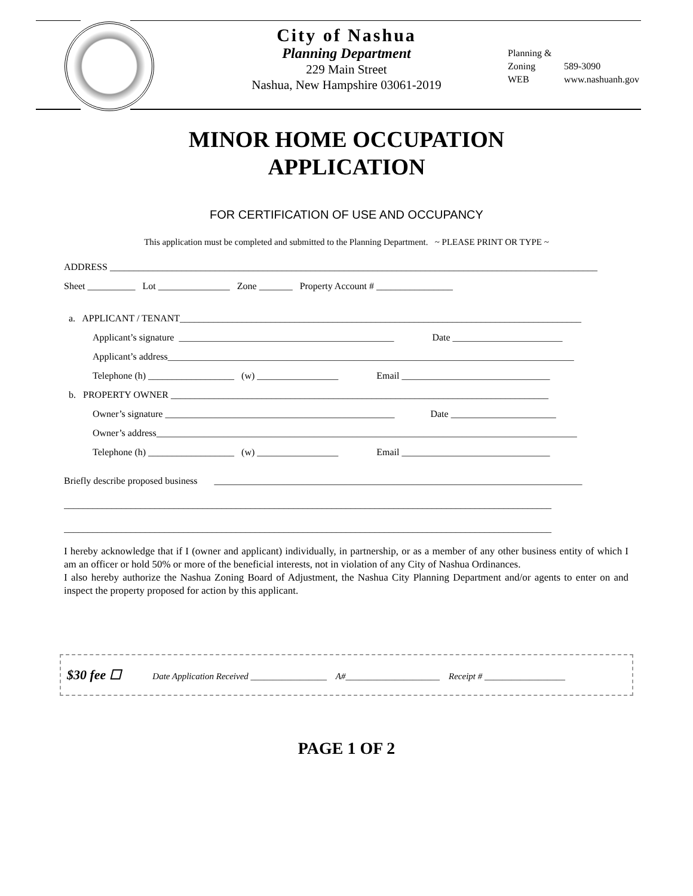City of Nashua
Planning Department
229 Main Street
Nashua, New Hampshire 03061-2019
Planning & Zoning 589-3090
WEB www.nashuanh.gov
MINOR HOME OCCUPATION
APPLICATION
FOR CERTIFICATION OF USE AND OCCUPANCY
This application must be completed and submitted to the Planning Department. ~ PLEASE PRINT OR TYPE ~
ADDRESS ______________________________________________________________________________________________________
Sheet __________ Lot _______________ Zone _______ Property Account # ________________
a. APPLICANT / TENANT____________________________________________________________________________________
Applicant’s signature _____________________________________________ Date _______________________
Applicant’s address_____________________________________________________________________________________
Telephone (h) __________________ (w) _________________ Email _______________________________
b. PROPERTY OWNER _______________________________________________________________________________
Owner’s signature ________________________________________________ Date ______________________
Owner’s address________________________________________________________________________________________
Telephone (h) __________________ (w) _________________ Email _______________________________
Briefly describe proposed business _____________________________________________________________________________
______________________________________________________________________________________________________
______________________________________________________________________________________________________
I hereby acknowledge that if I (owner and applicant) individually, in partnership, or as a member of any other business entity of which I am an officer or hold 50% or more of the beneficial interests, not in violation of any City of Nashua Ordinances.
I also hereby authorize the Nashua Zoning Board of Adjustment, the Nashua City Planning Department and/or agents to enter on and inspect the property proposed for action by this applicant.
$30 fee ☐ Date Application Received _________________ A#_____________________ Receipt # __________________
PAGE 1 OF 2